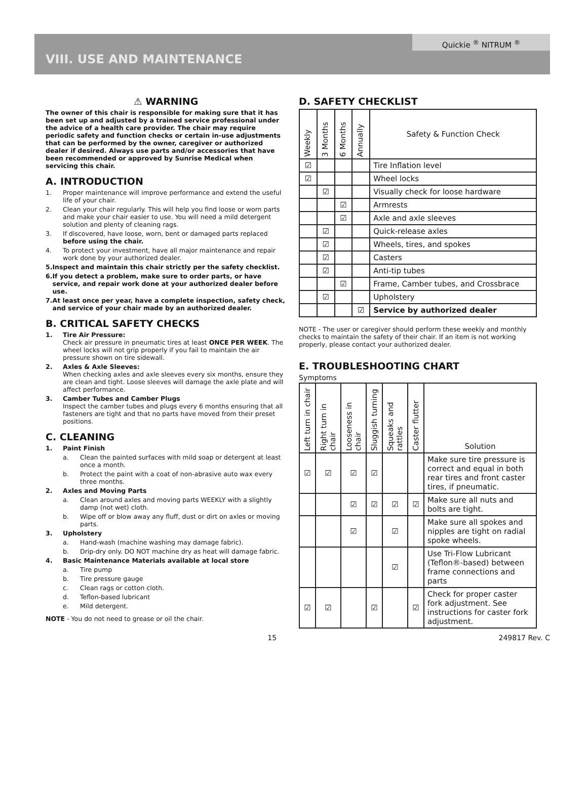Quickie <sup>®</sup> NITRUM <sup>®</sup>
VIII. USE AND MAINTENANCE
⚠ WARNING
The owner of this chair is responsible for making sure that it has been set up and adjusted by a trained service professional under the advice of a health care provider. The chair may require periodic safety and function checks or certain in-use adjustments that can be performed by the owner, caregiver or authorized dealer if desired. Always use parts and/or accessories that have been recommended or approved by Sunrise Medical when servicing this chair.
A. INTRODUCTION
1. Proper maintenance will improve performance and extend the useful life of your chair.
2. Clean your chair regularly. This will help you find loose or worn parts and make your chair easier to use. You will need a mild detergent solution and plenty of cleaning rags.
3. If discovered, have loose, worn, bent or damaged parts replaced before using the chair.
4. To protect your investment, have all major maintenance and repair work done by your authorized dealer.
5. Inspect and maintain this chair strictly per the safety checklist.
6. If you detect a problem, make sure to order parts, or have service, and repair work done at your authorized dealer before use.
7. At least once per year, have a complete inspection, safety check, and service of your chair made by an authorized dealer.
B. CRITICAL SAFETY CHECKS
1. Tire Air Pressure:
Check air pressure in pneumatic tires at least ONCE PER WEEK. The wheel locks will not grip properly if you fail to maintain the air pressure shown on tire sidewall.
2. Axles & Axle Sleeves:
When checking axles and axle sleeves every six months, ensure they are clean and tight. Loose sleeves will damage the axle plate and will affect performance.
3. Camber Tubes and Camber Plugs
Inspect the camber tubes and plugs every 6 months ensuring that all fasteners are tight and that no parts have moved from their preset positions.
C. CLEANING
1. Paint Finish
a. Clean the painted surfaces with mild soap or detergent at least once a month.
b. Protect the paint with a coat of non-abrasive auto wax every three months.
2. Axles and Moving Parts
a. Clean around axles and moving parts WEEKLY with a slightly damp (not wet) cloth.
b. Wipe off or blow away any fluff, dust or dirt on axles or moving parts.
3. Upholstery
a. Hand-wash (machine washing may damage fabric).
b. Drip-dry only. DO NOT machine dry as heat will damage fabric.
4. Basic Maintenance Materials available at local store
a. Tire pump
b. Tire pressure gauge
c. Clean rags or cotton cloth.
d. Teflon-based lubricant
e. Mild detergent.
NOTE - You do not need to grease or oil the chair.
D. SAFETY CHECKLIST
| Weekly | 3 Months | 6 Months | Annually | Safety & Function Check |
| --- | --- | --- | --- | --- |
| ☑ | | | | Tire Inflation level |
| ☑ | | | | Wheel locks |
| | ☑ | | | Visually check for loose hardware |
| | | ☑ | | Armrests |
| | | ☑ | | Axle and axle sleeves |
| | ☑ | | | Quick-release axles |
| | ☑ | | | Wheels, tires, and spokes |
| | ☑ | | | Casters |
| | ☑ | | | Anti-tip tubes |
| | | ☑ | | Frame, Camber tubes, and Crossbrace |
| | ☑ | | | Upholstery |
| | | | ☑ | Service by authorized dealer |
NOTE - The user or caregiver should perform these weekly and monthly checks to maintain the safety of their chair. If an item is not working properly, please contact your authorized dealer.
E. TROUBLESHOOTING CHART
Symptoms
| Left turn in chair | Right turn in chair | Looseness in chair | Sluggish turning | Squeaks and rattles | Caster flutter | Solution |
| --- | --- | --- | --- | --- | --- | --- |
| ☑ | ☑ | ☑ | ☑ | | | Make sure tire pressure is correct and equal in both rear tires and front caster tires, if pneumatic. |
| | | ☑ | ☑ | ☑ | ☑ | Make sure all nuts and bolts are tight. |
| | | ☑ | | ☑ | | Make sure all spokes and nipples are tight on radial spoke wheels. |
| | | | | ☑ | | Use Tri-Flow Lubricant (Teflon®-based) between frame connections and parts |
| ☑ | ☑ | | ☑ | | ☑ | Check for proper caster fork adjustment. See instructions for caster fork adjustment. |
15 249817 Rev. C